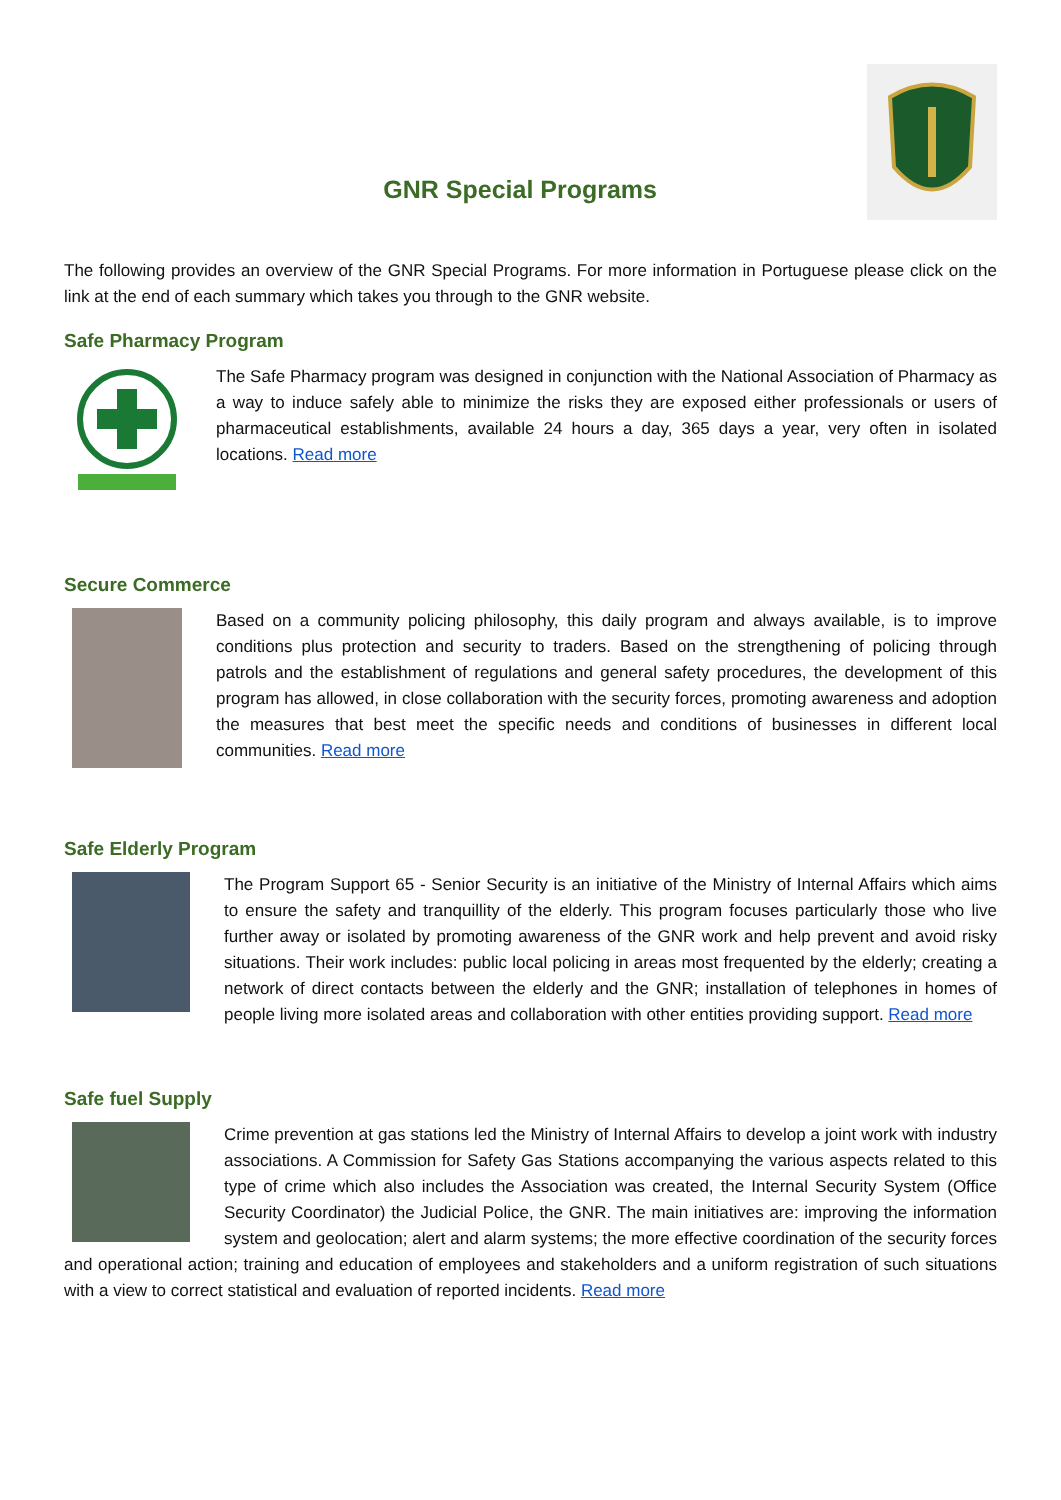GNR Special Programs
The following provides an overview of the GNR Special Programs. For more information in Portuguese please click on the link at the end of each summary which takes you through to the GNR website.
Safe Pharmacy Program
The Safe Pharmacy program was designed in conjunction with the National Association of Pharmacy as a way to induce safely able to minimize the risks they are exposed either professionals or users of pharmaceutical establishments, available 24 hours a day, 365 days a year, very often in isolated locations. Read more
Secure Commerce
Based on a community policing philosophy, this daily program and always available, is to improve conditions plus protection and security to traders. Based on the strengthening of policing through patrols and the establishment of regulations and general safety procedures, the development of this program has allowed, in close collaboration with the security forces, promoting awareness and adoption the measures that best meet the specific needs and conditions of businesses in different local communities. Read more
Safe Elderly Program
The Program Support 65 - Senior Security is an initiative of the Ministry of Internal Affairs which aims to ensure the safety and tranquillity of the elderly. This program focuses particularly those who live further away or isolated by promoting awareness of the GNR work and help prevent and avoid risky situations. Their work includes: public local policing in areas most frequented by the elderly; creating a network of direct contacts between the elderly and the GNR; installation of telephones in homes of people living more isolated areas and collaboration with other entities providing support. Read more
Safe fuel Supply
Crime prevention at gas stations led the Ministry of Internal Affairs to develop a joint work with industry associations. A Commission for Safety Gas Stations accompanying the various aspects related to this type of crime which also includes the Association was created, the Internal Security System (Office Security Coordinator) the Judicial Police, the GNR. The main initiatives are: improving the information system and geolocation; alert and alarm systems; the more effective coordination of the security forces and operational action; training and education of employees and stakeholders and a uniform registration of such situations with a view to correct statistical and evaluation of reported incidents. Read more